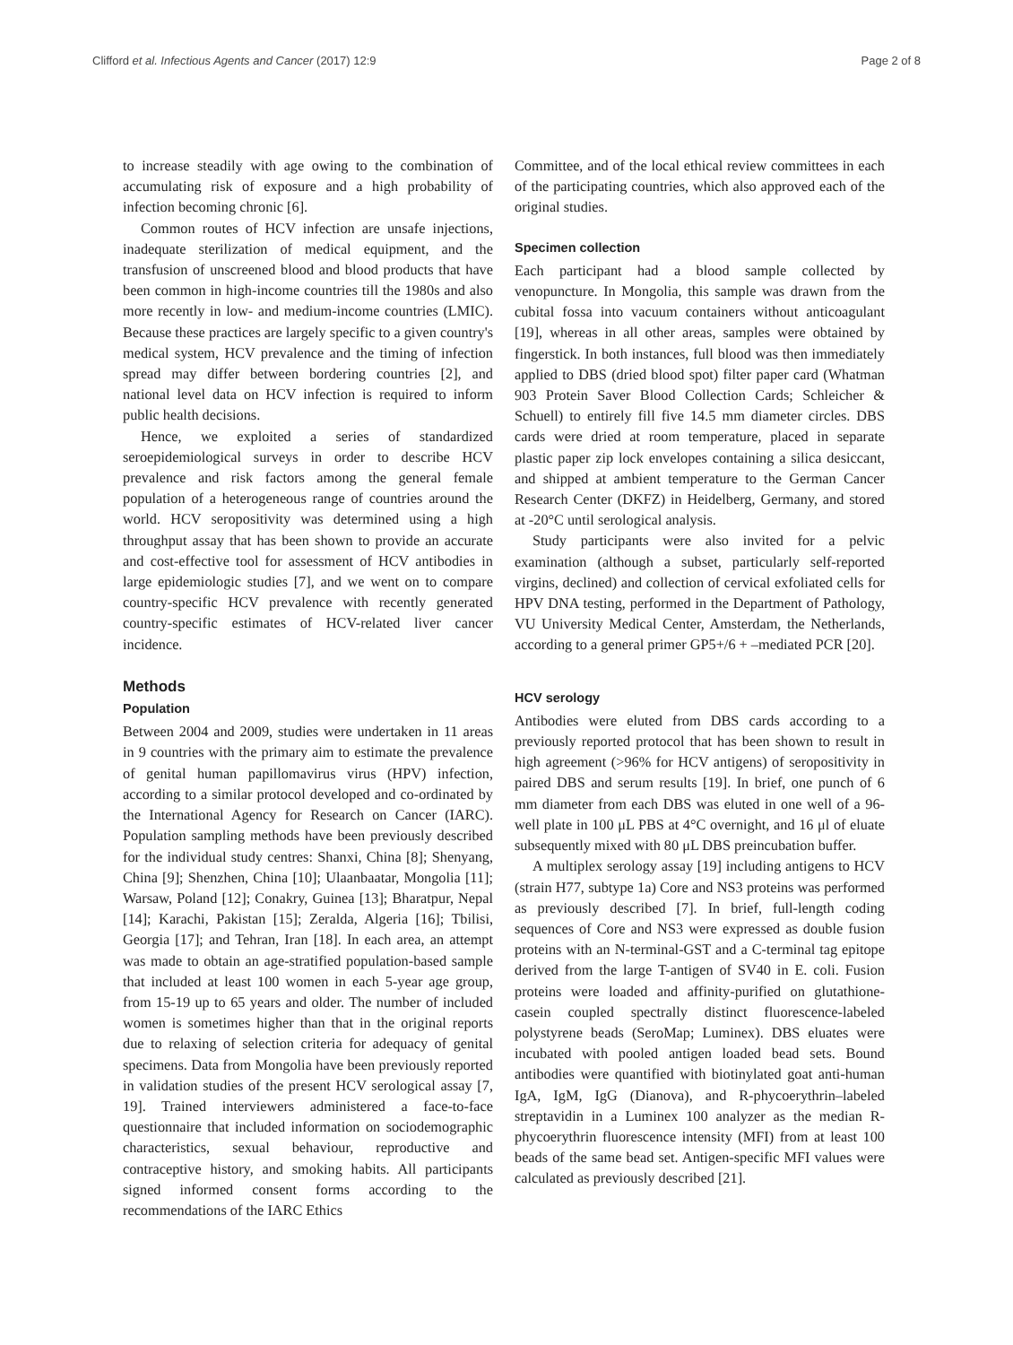Clifford et al. Infectious Agents and Cancer (2017) 12:9 Page 2 of 8
to increase steadily with age owing to the combination of accumulating risk of exposure and a high probability of infection becoming chronic [6].
Common routes of HCV infection are unsafe injections, inadequate sterilization of medical equipment, and the transfusion of unscreened blood and blood products that have been common in high-income countries till the 1980s and also more recently in low- and medium-income countries (LMIC). Because these practices are largely specific to a given country's medical system, HCV prevalence and the timing of infection spread may differ between bordering countries [2], and national level data on HCV infection is required to inform public health decisions.
Hence, we exploited a series of standardized seroepidemiological surveys in order to describe HCV prevalence and risk factors among the general female population of a heterogeneous range of countries around the world. HCV seropositivity was determined using a high throughput assay that has been shown to provide an accurate and cost-effective tool for assessment of HCV antibodies in large epidemiologic studies [7], and we went on to compare country-specific HCV prevalence with recently generated country-specific estimates of HCV-related liver cancer incidence.
Methods
Population
Between 2004 and 2009, studies were undertaken in 11 areas in 9 countries with the primary aim to estimate the prevalence of genital human papillomavirus virus (HPV) infection, according to a similar protocol developed and co-ordinated by the International Agency for Research on Cancer (IARC). Population sampling methods have been previously described for the individual study centres: Shanxi, China [8]; Shenyang, China [9]; Shenzhen, China [10]; Ulaanbaatar, Mongolia [11]; Warsaw, Poland [12]; Conakry, Guinea [13]; Bharatpur, Nepal [14]; Karachi, Pakistan [15]; Zeralda, Algeria [16]; Tbilisi, Georgia [17]; and Tehran, Iran [18]. In each area, an attempt was made to obtain an age-stratified population-based sample that included at least 100 women in each 5-year age group, from 15-19 up to 65 years and older. The number of included women is sometimes higher than that in the original reports due to relaxing of selection criteria for adequacy of genital specimens. Data from Mongolia have been previously reported in validation studies of the present HCV serological assay [7, 19]. Trained interviewers administered a face-to-face questionnaire that included information on sociodemographic characteristics, sexual behaviour, reproductive and contraceptive history, and smoking habits. All participants signed informed consent forms according to the recommendations of the IARC Ethics
Committee, and of the local ethical review committees in each of the participating countries, which also approved each of the original studies.
Specimen collection
Each participant had a blood sample collected by venopuncture. In Mongolia, this sample was drawn from the cubital fossa into vacuum containers without anticoagulant [19], whereas in all other areas, samples were obtained by fingerstick. In both instances, full blood was then immediately applied to DBS (dried blood spot) filter paper card (Whatman 903 Protein Saver Blood Collection Cards; Schleicher & Schuell) to entirely fill five 14.5 mm diameter circles. DBS cards were dried at room temperature, placed in separate plastic paper zip lock envelopes containing a silica desiccant, and shipped at ambient temperature to the German Cancer Research Center (DKFZ) in Heidelberg, Germany, and stored at -20°C until serological analysis.
Study participants were also invited for a pelvic examination (although a subset, particularly self-reported virgins, declined) and collection of cervical exfoliated cells for HPV DNA testing, performed in the Department of Pathology, VU University Medical Center, Amsterdam, the Netherlands, according to a general primer GP5+/6 + –mediated PCR [20].
HCV serology
Antibodies were eluted from DBS cards according to a previously reported protocol that has been shown to result in high agreement (>96% for HCV antigens) of seropositivity in paired DBS and serum results [19]. In brief, one punch of 6 mm diameter from each DBS was eluted in one well of a 96-well plate in 100 μL PBS at 4°C overnight, and 16 μl of eluate subsequently mixed with 80 μL DBS preincubation buffer.
A multiplex serology assay [19] including antigens to HCV (strain H77, subtype 1a) Core and NS3 proteins was performed as previously described [7]. In brief, full-length coding sequences of Core and NS3 were expressed as double fusion proteins with an N-terminal-GST and a C-terminal tag epitope derived from the large T-antigen of SV40 in E. coli. Fusion proteins were loaded and affinity-purified on glutathione-casein coupled spectrally distinct fluorescence-labeled polystyrene beads (SeroMap; Luminex). DBS eluates were incubated with pooled antigen loaded bead sets. Bound antibodies were quantified with biotinylated goat anti-human IgA, IgM, IgG (Dianova), and R-phycoerythrin–labeled streptavidin in a Luminex 100 analyzer as the median R-phycoerythrin fluorescence intensity (MFI) from at least 100 beads of the same bead set. Antigen-specific MFI values were calculated as previously described [21].